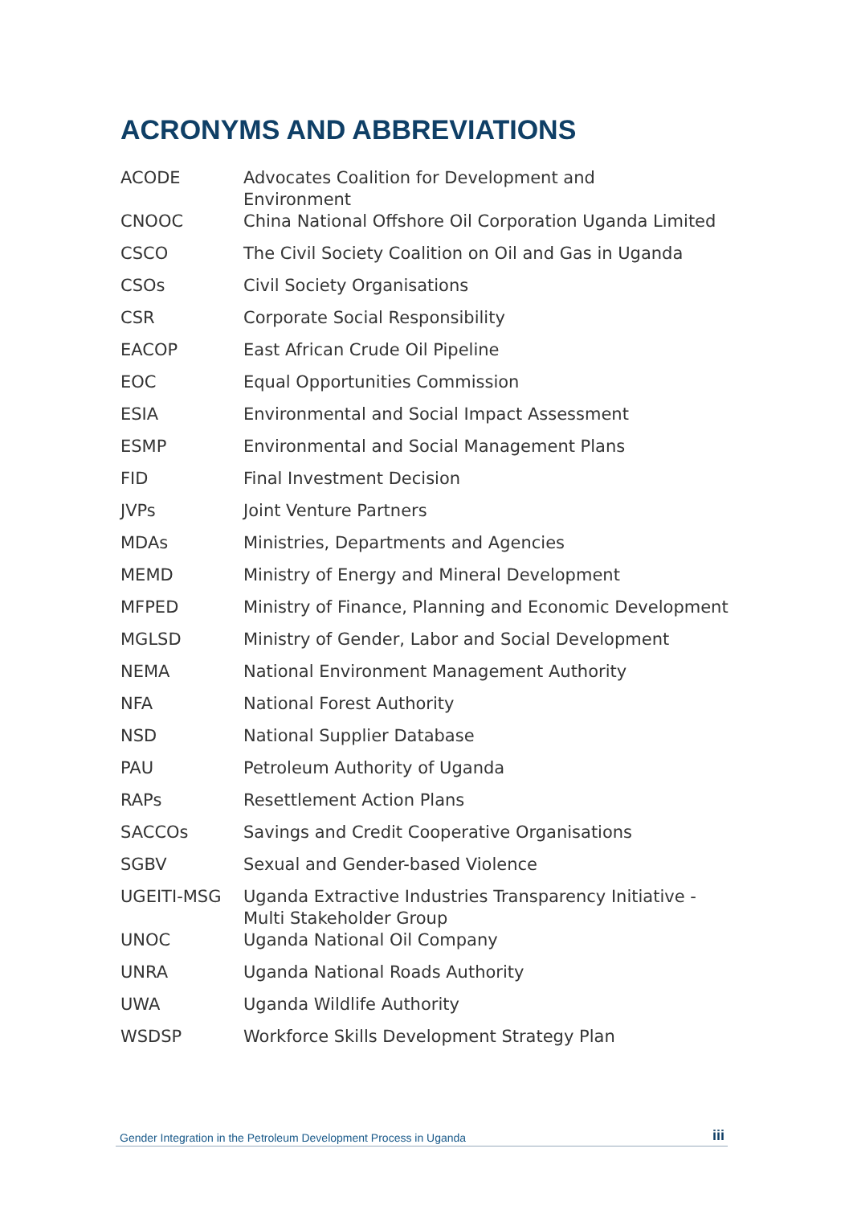ACRONYMS AND ABBREVIATIONS
| ACODE | Advocates Coalition for Development and Environment |
| CNOOC | China National Offshore Oil Corporation Uganda Limited |
| CSCO | The Civil Society Coalition on Oil and Gas in Uganda |
| CSOs | Civil Society Organisations |
| CSR | Corporate Social Responsibility |
| EACOP | East African Crude Oil Pipeline |
| EOC | Equal Opportunities Commission |
| ESIA | Environmental and Social Impact Assessment |
| ESMP | Environmental and Social Management Plans |
| FID | Final Investment Decision |
| JVPs | Joint Venture Partners |
| MDAs | Ministries, Departments and Agencies |
| MEMD | Ministry of Energy and Mineral Development |
| MFPED | Ministry of Finance, Planning and Economic Development |
| MGLSD | Ministry of Gender, Labor and Social Development |
| NEMA | National Environment Management Authority |
| NFA | National Forest Authority |
| NSD | National Supplier Database |
| PAU | Petroleum Authority of Uganda |
| RAPs | Resettlement Action Plans |
| SACCOs | Savings and Credit Cooperative Organisations |
| SGBV | Sexual and Gender-based Violence |
| UGEITI-MSG | Uganda Extractive Industries Transparency Initiative - Multi Stakeholder Group |
| UNOC | Uganda National Oil Company |
| UNRA | Uganda National Roads Authority |
| UWA | Uganda Wildlife Authority |
| WSDSP | Workforce Skills Development Strategy Plan |
Gender Integration in the Petroleum Development Process in Uganda iii